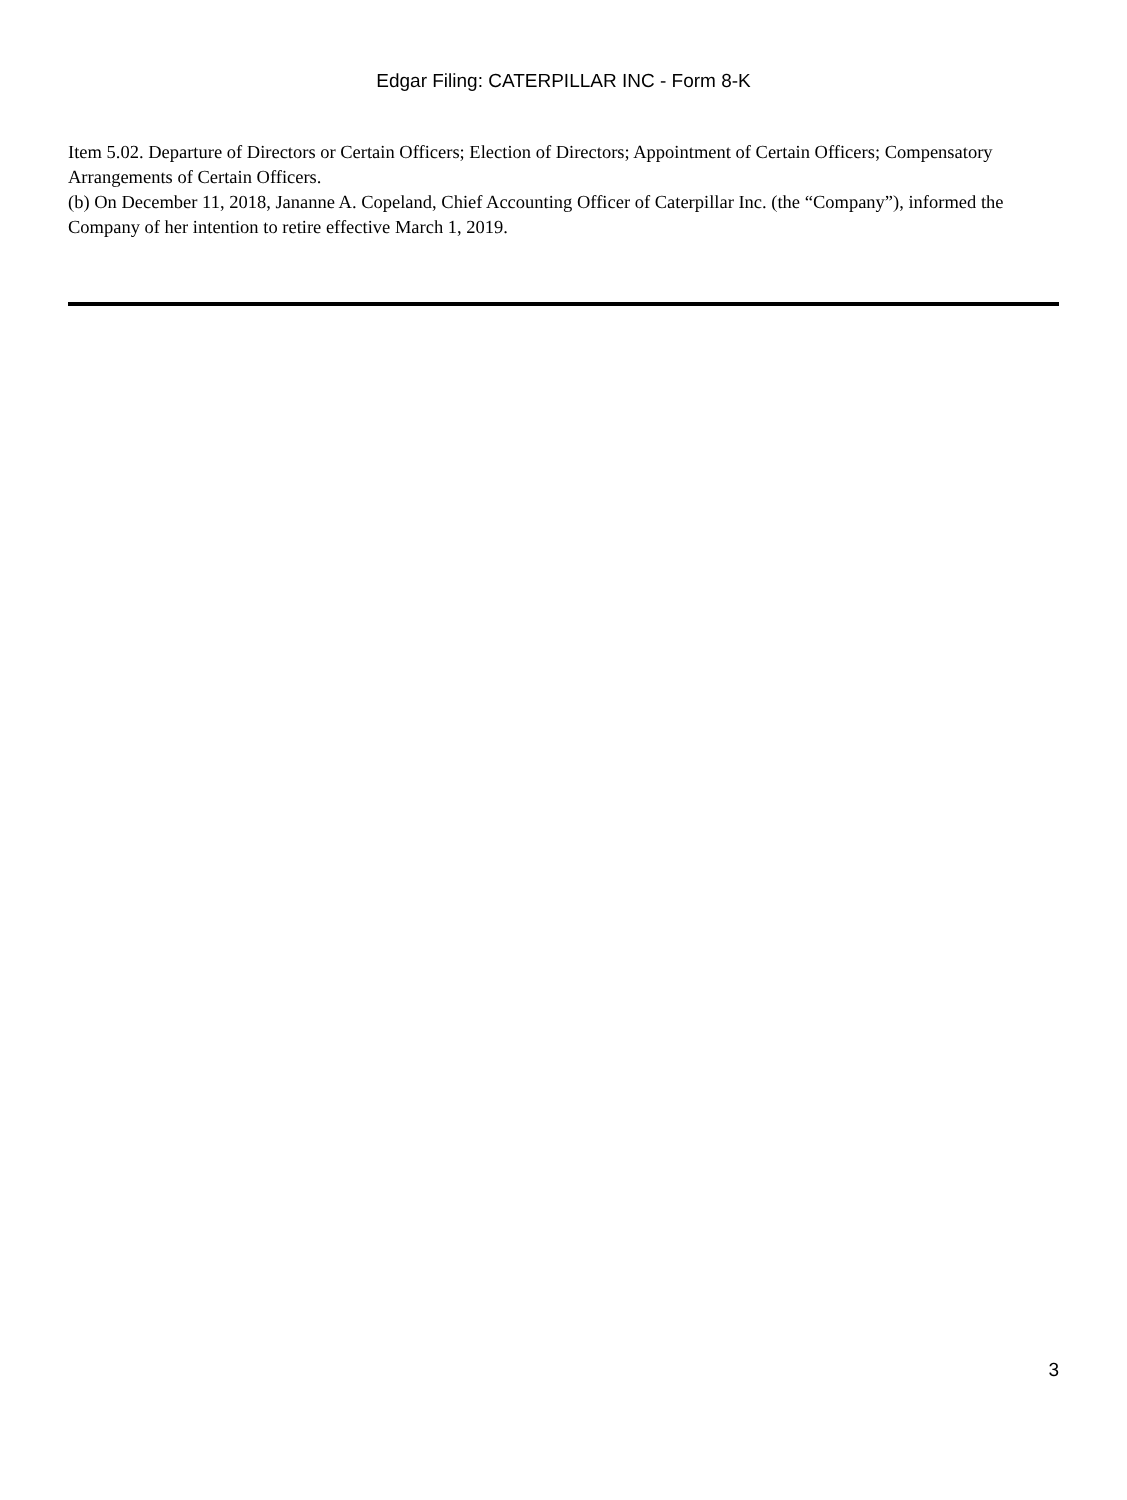Edgar Filing: CATERPILLAR INC - Form 8-K
Item 5.02. Departure of Directors or Certain Officers; Election of Directors; Appointment of Certain Officers; Compensatory Arrangements of Certain Officers.
(b) On December 11, 2018, Jananne A. Copeland, Chief Accounting Officer of Caterpillar Inc. (the “Company”), informed the Company of her intention to retire effective March 1, 2019.
3